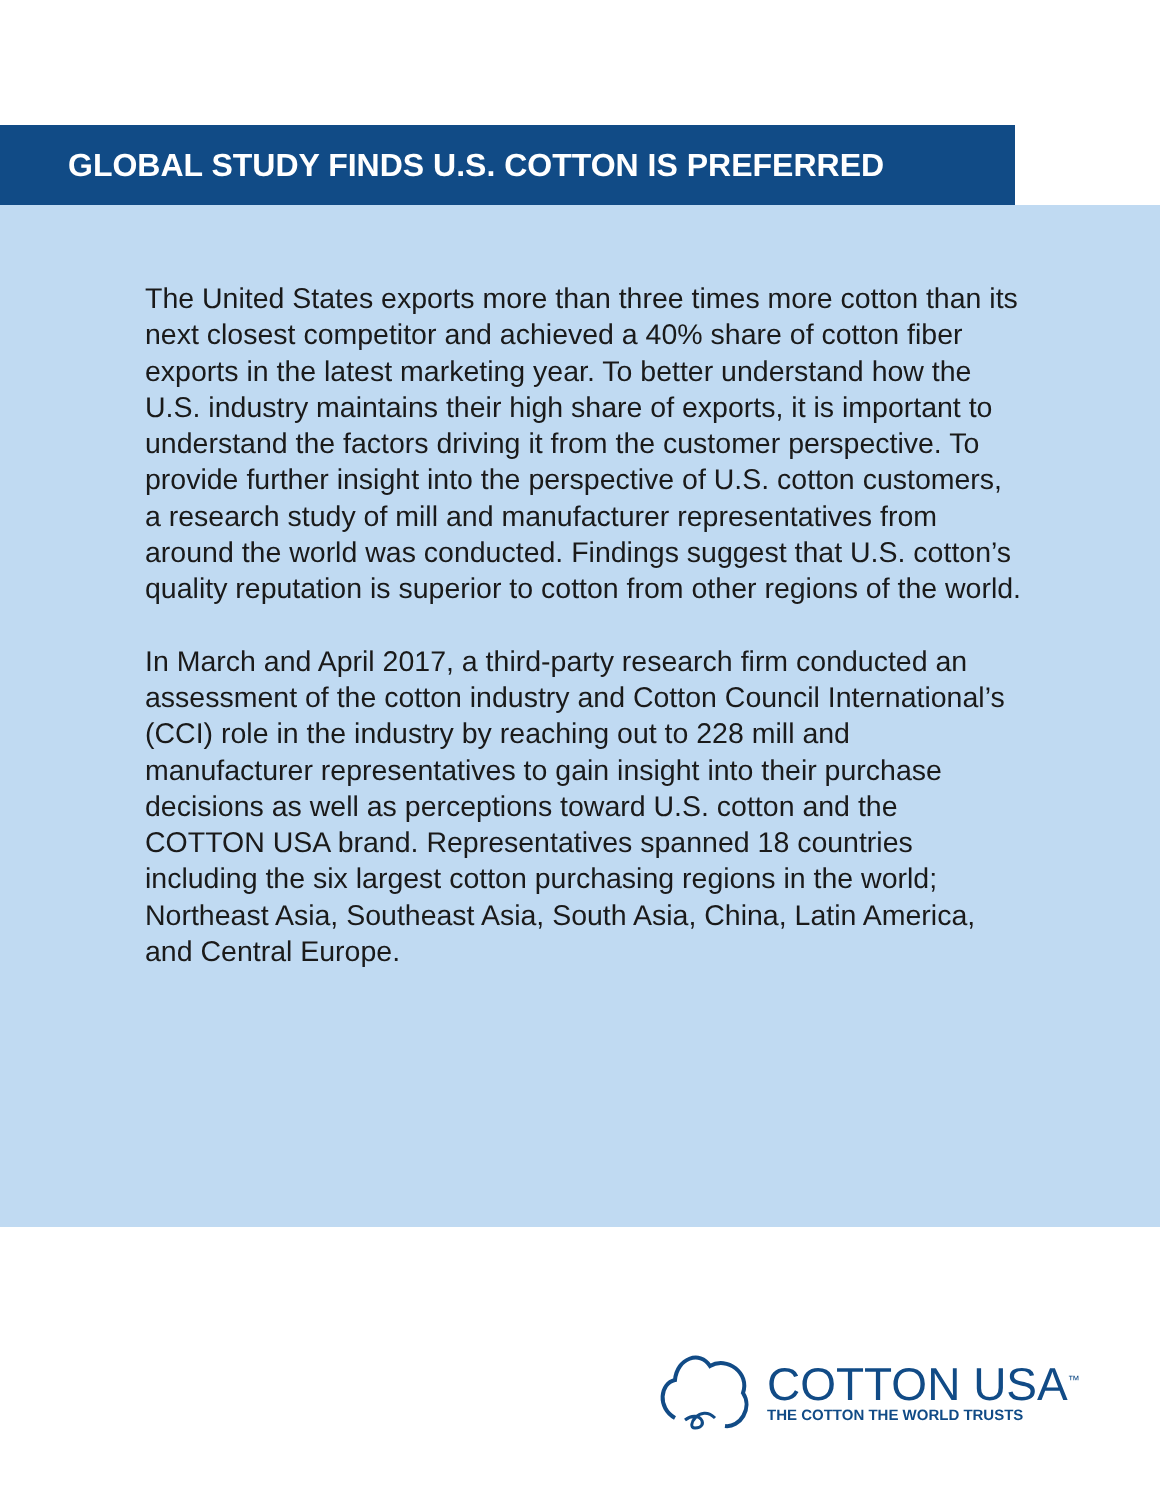GLOBAL STUDY FINDS U.S. COTTON IS PREFERRED
The United States exports more than three times more cotton than its next closest competitor and achieved a 40% share of cotton fiber exports in the latest marketing year. To better understand how the U.S. industry maintains their high share of exports, it is important to understand the factors driving it from the customer perspective. To provide further insight into the perspective of U.S. cotton customers, a research study of mill and manufacturer representatives from around the world was conducted. Findings suggest that U.S. cotton’s quality reputation is superior to cotton from other regions of the world.
In March and April 2017, a third-party research firm conducted an assessment of the cotton industry and Cotton Council International’s (CCI) role in the industry by reaching out to 228 mill and manufacturer representatives to gain insight into their purchase decisions as well as perceptions toward U.S. cotton and the COTTON USA brand. Representatives spanned 18 countries including the six largest cotton purchasing regions in the world; Northeast Asia, Southeast Asia, South Asia, China, Latin America, and Central Europe.
COTTON USA<sup>™</sup>
THE COTTON THE WORLD TRUSTS